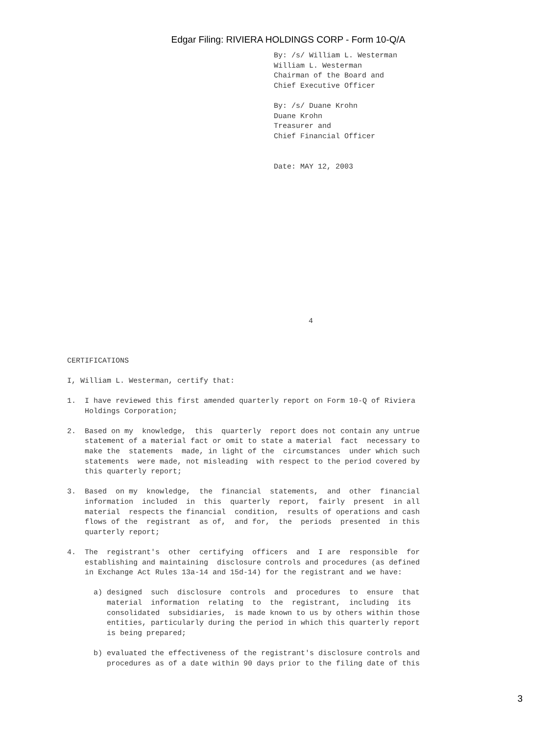Edgar Filing: RIVIERA HOLDINGS CORP - Form 10-Q/A
By: /s/ William L. Westerman
William L. Westerman
Chairman of the Board and
Chief Executive Officer

By: /s/ Duane Krohn
Duane Krohn
Treasurer and
Chief Financial Officer


Date: MAY 12, 2003
4
CERTIFICATIONS

I, William L. Westerman, certify that:

1.  I have reviewed this first amended quarterly report on Form 10-Q of Riviera
    Holdings Corporation;

2.  Based on my  knowledge,  this  quarterly  report does not contain any untrue
    statement of a material fact or omit to state a material  fact  necessary to
    make the  statements  made, in light of the  circumstances  under which such
    statements  were made, not misleading  with respect to the period covered by
    this quarterly report;

3.  Based  on my  knowledge,  the  financial  statements,  and  other  financial
    information  included  in  this  quarterly  report,  fairly  present  in all
    material  respects the financial  condition,  results of operations and cash
    flows of the  registrant  as of,  and for,  the  periods  presented  in this
    quarterly report;

4.  The  registrant's  other  certifying  officers  and  I are  responsible  for
    establishing and maintaining  disclosure controls and procedures (as defined
    in Exchange Act Rules 13a-14 and 15d-14) for the registrant and we have:

      a) designed  such  disclosure  controls  and  procedures  to  ensure  that
         material  information  relating  to  the  registrant,  including  its
         consolidated  subsidiaries,  is made known to us by others within those
         entities, particularly during the period in which this quarterly report
         is being prepared;

      b) evaluated the effectiveness of the registrant's disclosure controls and
         procedures as of a date within 90 days prior to the filing date of this
3